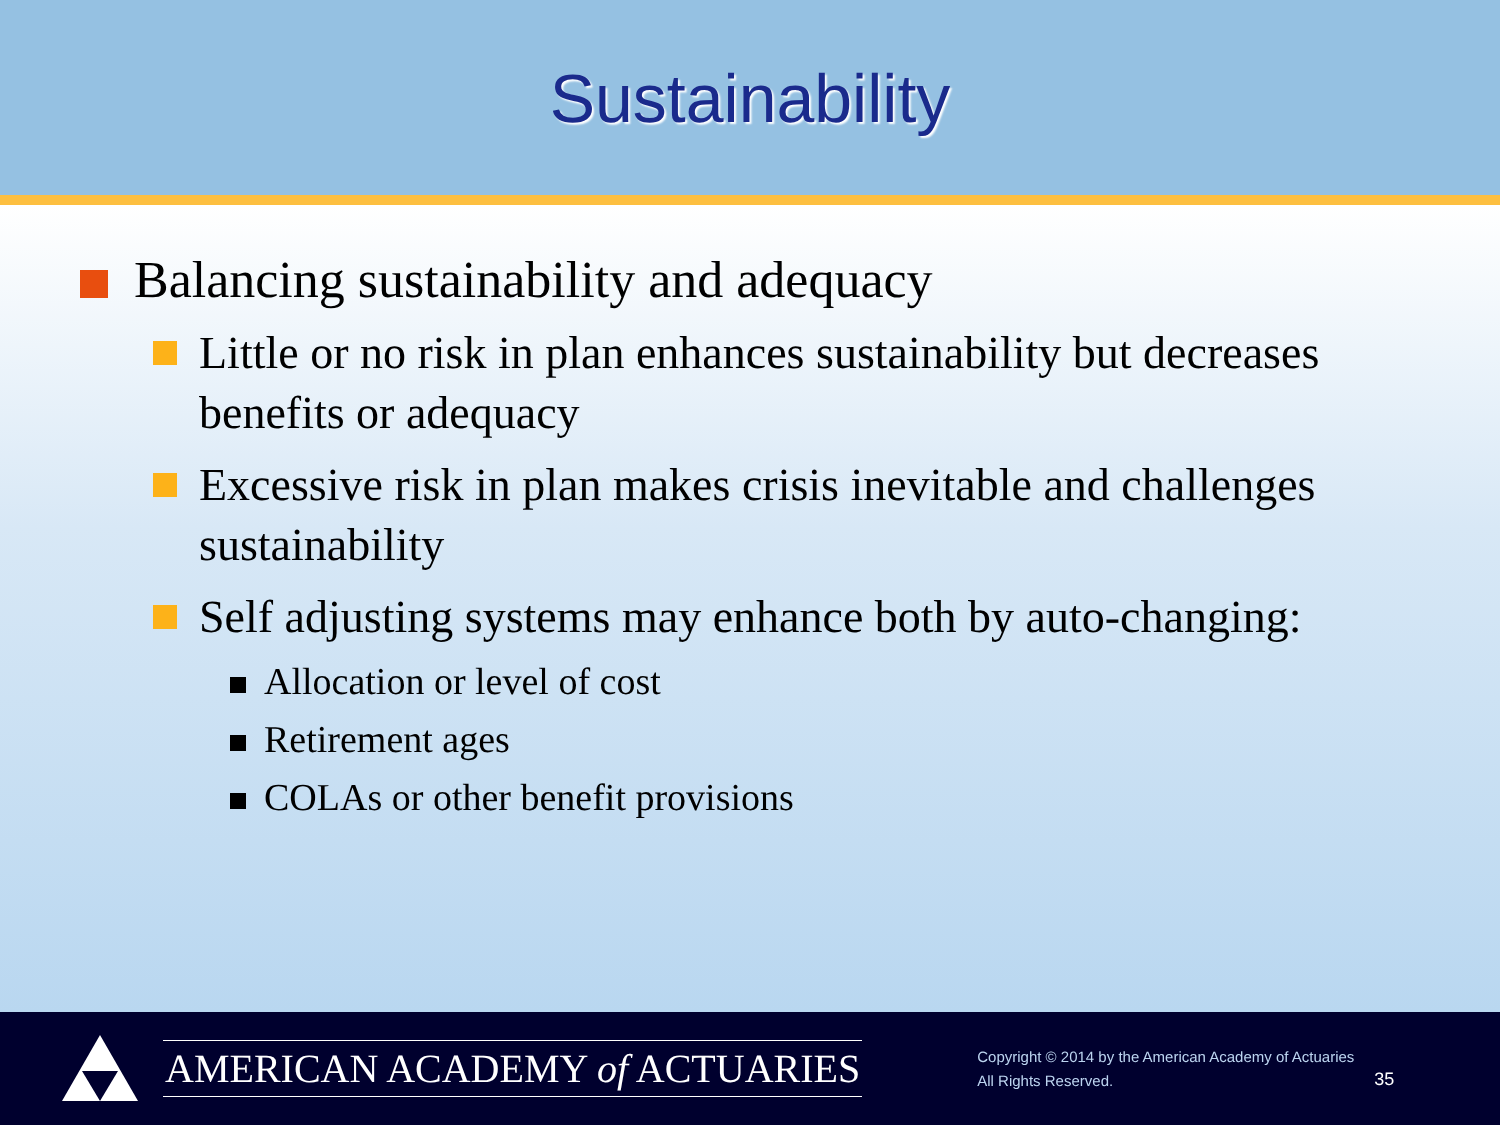Sustainability
Balancing sustainability and adequacy
Little or no risk in plan enhances sustainability but decreases benefits or adequacy
Excessive risk in plan makes crisis inevitable and challenges sustainability
Self adjusting systems may enhance both by auto-changing:
Allocation or level of cost
Retirement ages
COLAs or other benefit provisions
AMERICAN ACADEMY of ACTUARIES
Copyright © 2014 by the American Academy of Actuaries
All Rights Reserved.
35